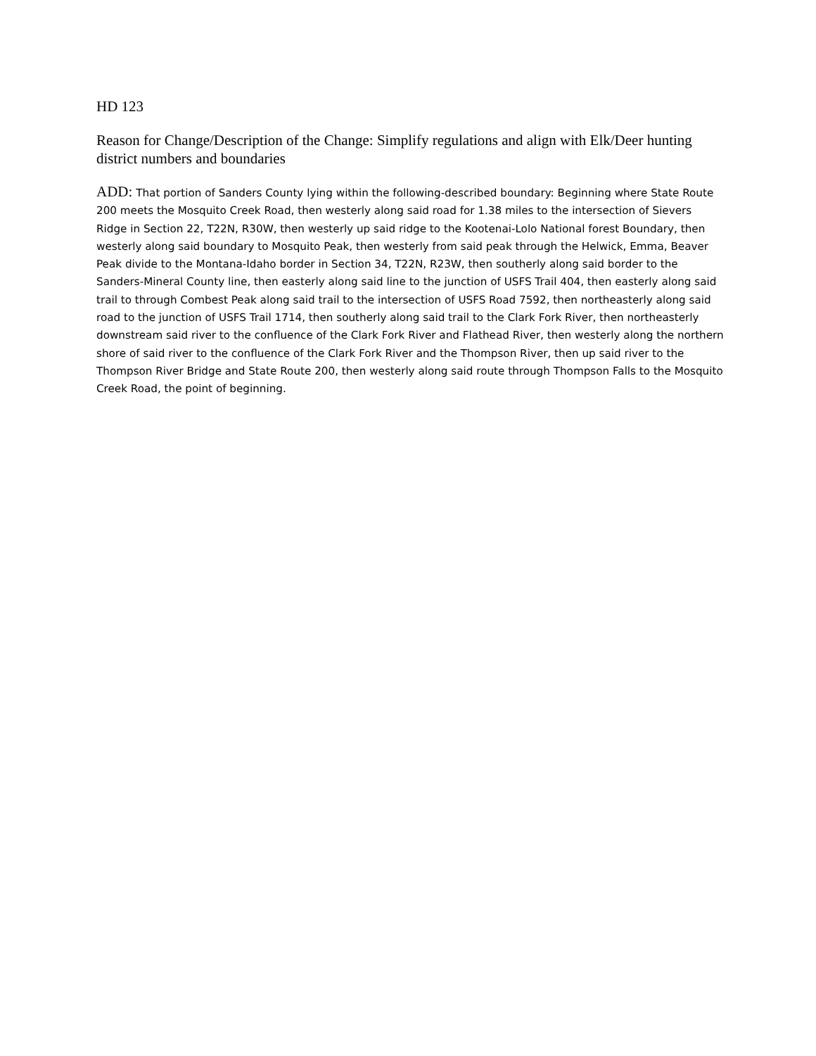HD 123
Reason for Change/Description of the Change: Simplify regulations and align with Elk/Deer hunting district numbers and boundaries
ADD: That portion of Sanders County lying within the following-described boundary: Beginning where State Route 200 meets the Mosquito Creek Road, then westerly along said road for 1.38 miles to the intersection of Sievers Ridge in Section 22, T22N, R30W, then westerly up said ridge to the Kootenai-Lolo National forest Boundary, then westerly along said boundary to Mosquito Peak, then westerly from said peak through the Helwick, Emma, Beaver Peak divide to the Montana-Idaho border in Section 34, T22N, R23W, then southerly along said border to the Sanders-Mineral County line, then easterly along said line to the junction of USFS Trail 404, then easterly along said trail to through Combest Peak along said trail to the intersection of USFS Road 7592, then northeasterly along said road to the junction of USFS Trail 1714, then southerly along said trail to the Clark Fork River, then northeasterly downstream said river to the confluence of the Clark Fork River and Flathead River, then westerly along the northern shore of said river to the confluence of the Clark Fork River and the Thompson River, then up said river to the Thompson River Bridge and State Route 200, then westerly along said route through Thompson Falls to the Mosquito Creek Road, the point of beginning.